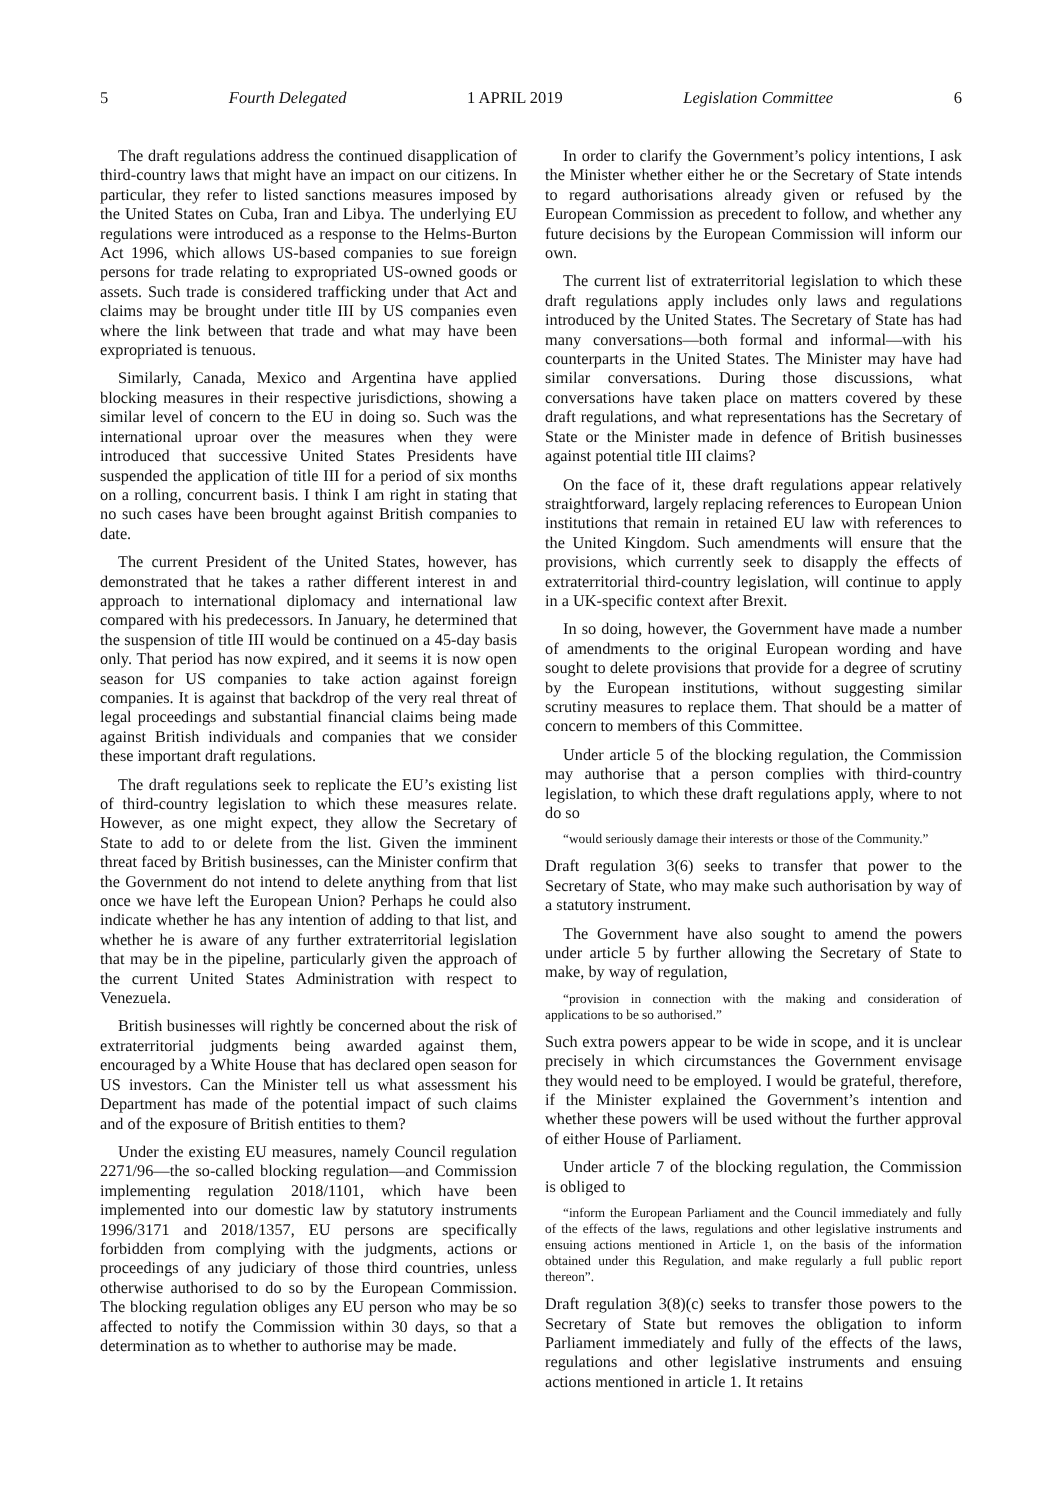5 Fourth Delegated 1 APRIL 2019 Legislation Committee 6
The draft regulations address the continued disapplication of third-country laws that might have an impact on our citizens. In particular, they refer to listed sanctions measures imposed by the United States on Cuba, Iran and Libya. The underlying EU regulations were introduced as a response to the Helms-Burton Act 1996, which allows US-based companies to sue foreign persons for trade relating to expropriated US-owned goods or assets. Such trade is considered trafficking under that Act and claims may be brought under title III by US companies even where the link between that trade and what may have been expropriated is tenuous.
Similarly, Canada, Mexico and Argentina have applied blocking measures in their respective jurisdictions, showing a similar level of concern to the EU in doing so. Such was the international uproar over the measures when they were introduced that successive United States Presidents have suspended the application of title III for a period of six months on a rolling, concurrent basis. I think I am right in stating that no such cases have been brought against British companies to date.
The current President of the United States, however, has demonstrated that he takes a rather different interest in and approach to international diplomacy and international law compared with his predecessors. In January, he determined that the suspension of title III would be continued on a 45-day basis only. That period has now expired, and it seems it is now open season for US companies to take action against foreign companies. It is against that backdrop of the very real threat of legal proceedings and substantial financial claims being made against British individuals and companies that we consider these important draft regulations.
The draft regulations seek to replicate the EU’s existing list of third-country legislation to which these measures relate. However, as one might expect, they allow the Secretary of State to add to or delete from the list. Given the imminent threat faced by British businesses, can the Minister confirm that the Government do not intend to delete anything from that list once we have left the European Union? Perhaps he could also indicate whether he has any intention of adding to that list, and whether he is aware of any further extraterritorial legislation that may be in the pipeline, particularly given the approach of the current United States Administration with respect to Venezuela.
British businesses will rightly be concerned about the risk of extraterritorial judgments being awarded against them, encouraged by a White House that has declared open season for US investors. Can the Minister tell us what assessment his Department has made of the potential impact of such claims and of the exposure of British entities to them?
Under the existing EU measures, namely Council regulation 2271/96—the so-called blocking regulation—and Commission implementing regulation 2018/1101, which have been implemented into our domestic law by statutory instruments 1996/3171 and 2018/1357, EU persons are specifically forbidden from complying with the judgments, actions or proceedings of any judiciary of those third countries, unless otherwise authorised to do so by the European Commission. The blocking regulation obliges any EU person who may be so affected to notify the Commission within 30 days, so that a determination as to whether to authorise may be made.
In order to clarify the Government’s policy intentions, I ask the Minister whether either he or the Secretary of State intends to regard authorisations already given or refused by the European Commission as precedent to follow, and whether any future decisions by the European Commission will inform our own.
The current list of extraterritorial legislation to which these draft regulations apply includes only laws and regulations introduced by the United States. The Secretary of State has had many conversations—both formal and informal—with his counterparts in the United States. The Minister may have had similar conversations. During those discussions, what conversations have taken place on matters covered by these draft regulations, and what representations has the Secretary of State or the Minister made in defence of British businesses against potential title III claims?
On the face of it, these draft regulations appear relatively straightforward, largely replacing references to European Union institutions that remain in retained EU law with references to the United Kingdom. Such amendments will ensure that the provisions, which currently seek to disapply the effects of extraterritorial third-country legislation, will continue to apply in a UK-specific context after Brexit.
In so doing, however, the Government have made a number of amendments to the original European wording and have sought to delete provisions that provide for a degree of scrutiny by the European institutions, without suggesting similar scrutiny measures to replace them. That should be a matter of concern to members of this Committee.
Under article 5 of the blocking regulation, the Commission may authorise that a person complies with third-country legislation, to which these draft regulations apply, where to not do so
“would seriously damage their interests or those of the Community.”
Draft regulation 3(6) seeks to transfer that power to the Secretary of State, who may make such authorisation by way of a statutory instrument.
The Government have also sought to amend the powers under article 5 by further allowing the Secretary of State to make, by way of regulation,
“provision in connection with the making and consideration of applications to be so authorised.”
Such extra powers appear to be wide in scope, and it is unclear precisely in which circumstances the Government envisage they would need to be employed. I would be grateful, therefore, if the Minister explained the Government’s intention and whether these powers will be used without the further approval of either House of Parliament.
Under article 7 of the blocking regulation, the Commission is obliged to
“inform the European Parliament and the Council immediately and fully of the effects of the laws, regulations and other legislative instruments and ensuing actions mentioned in Article 1, on the basis of the information obtained under this Regulation, and make regularly a full public report thereon”.
Draft regulation 3(8)(c) seeks to transfer those powers to the Secretary of State but removes the obligation to inform Parliament immediately and fully of the effects of the laws, regulations and other legislative instruments and ensuing actions mentioned in article 1. It retains